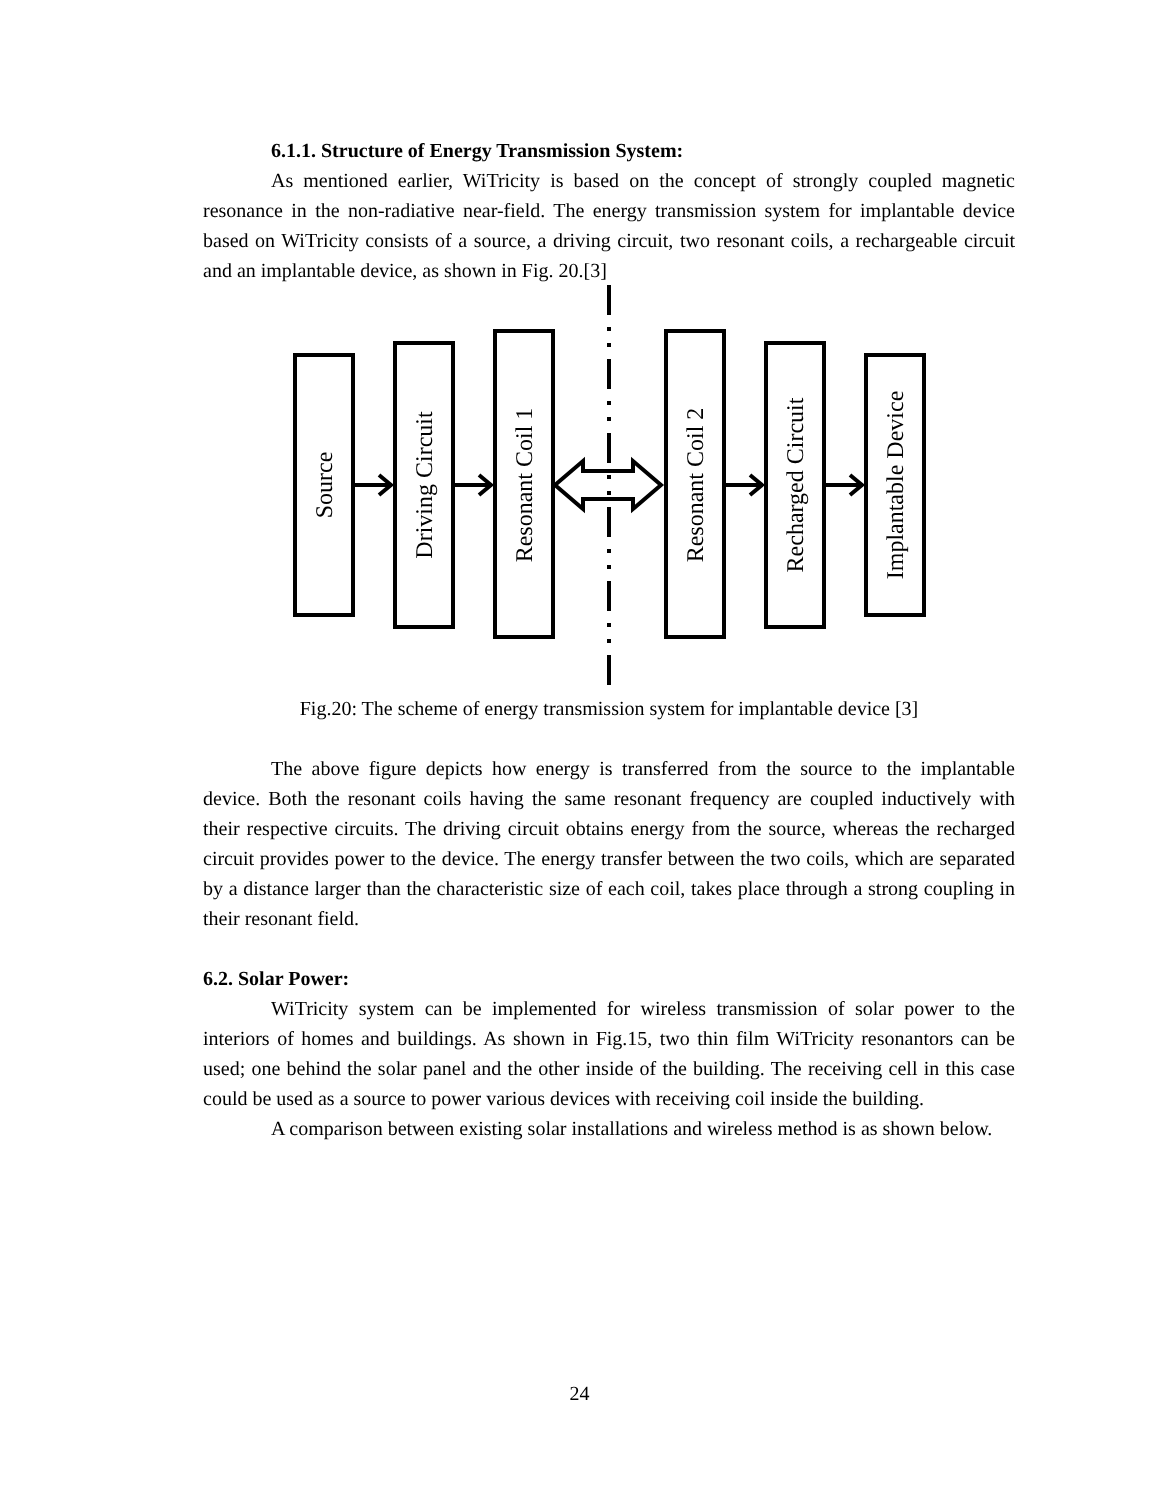6.1.1. Structure of Energy Transmission System:
As mentioned earlier, WiTricity is based on the concept of strongly coupled magnetic resonance in the non-radiative near-field. The energy transmission system for implantable device based on WiTricity consists of a source, a driving circuit, two resonant coils, a rechargeable circuit and an implantable device, as shown in Fig. 20.[3]
Source
Driving Circuit
Resonant Coil 1
Resonant Coil 2
Recharged Circuit
Implantable Device
Fig.20: The scheme of energy transmission system for implantable device [3]
The above figure depicts how energy is transferred from the source to the implantable device. Both the resonant coils having the same resonant frequency are coupled inductively with their respective circuits. The driving circuit obtains energy from the source, whereas the recharged circuit provides power to the device. The energy transfer between the two coils, which are separated by a distance larger than the characteristic size of each coil, takes place through a strong coupling in their resonant field.
6.2. Solar Power:
WiTricity system can be implemented for wireless transmission of solar power to the interiors of homes and buildings. As shown in Fig.15, two thin film WiTricity resonantors can be used; one behind the solar panel and the other inside of the building. The receiving cell in this case could be used as a source to power various devices with receiving coil inside the building.
A comparison between existing solar installations and wireless method is as shown below.
24